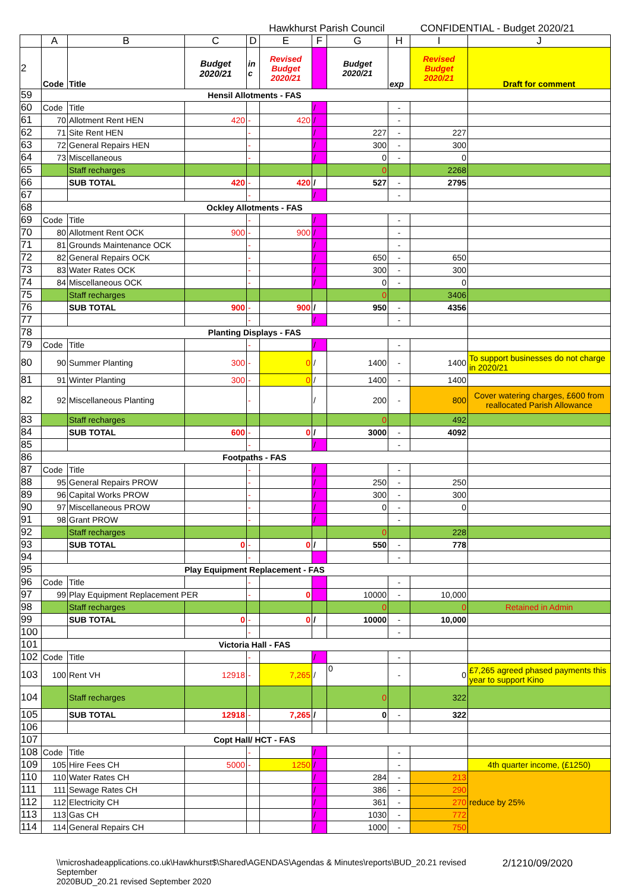Hawkhurst Parish Council CONFIDENTIAL - Budget 2020/21
| | A | B | C | D | E | F | G | H | I | J |
| --- | --- | --- | --- | --- | --- | --- | --- | --- | --- | --- |
| 2 | Code | Title | Budget 2020/21 | in c | Revised Budget 2020/21 | | Budget 2020/21 | exp | Revised Budget 2020/21 | Draft for comment |
| 59 | Hensil Allotments - FAS | | | | | | | | | |
| 60 | Code | Title | | | | / | | - | | |
| 61 | 70 | Allotment Rent HEN | 420 | - | 420 | / | | - | | |
| 62 | 71 | Site Rent HEN | | - | | / | 227 | - | 227 | |
| 63 | 72 | General Repairs HEN | | - | | / | 300 | - | 300 | |
| 64 | 73 | Miscellaneous | | - | | / | 0 | - | 0 | |
| 65 | | Staff recharges | | | | | 0 | | 2268 | |
| 66 | | SUB TOTAL | 420 | - | 420 | / | 527 | - | 2795 | |
| 67 | | | | - | | / | | - | | |
| 68 | Ockley Allotments - FAS | | | | | | | | | |
| 69 | Code | Title | | - | | / | | - | | |
| 70 | 80 | Allotment Rent OCK | 900 | - | 900 | / | | - | | |
| 71 | 81 | Grounds Maintenance OCK | | - | | / | | - | | |
| 72 | 82 | General Repairs OCK | | - | | / | 650 | - | 650 | |
| 73 | 83 | Water Rates OCK | | - | | / | 300 | - | 300 | |
| 74 | 84 | Miscellaneous OCK | | - | | / | 0 | - | 0 | |
| 75 | | Staff recharges | | | | | 0 | | 3406 | |
| 76 | | SUB TOTAL | 900 | - | 900 | / | 950 | - | 4356 | |
| 77 | | | | - | | / | | - | | |
| 78 | Planting Displays - FAS | | | | | | | | | |
| 79 | Code | Title | | - | | / | | - | | |
| 80 | 90 | Summer Planting | 300 | - | 0 | / | 1400 | - | 1400 | To support businesses do not charge in 2020/21 |
| 81 | 91 | Winter Planting | 300 | - | 0 | / | 1400 | - | 1400 | |
| 82 | 92 | Miscellaneous Planting | | - | | / | 200 | - | 800 | Cover watering charges, £600 from reallocated Parish Allowance |
| 83 | | Staff recharges | | | | | 0 | | 492 | |
| 84 | | SUB TOTAL | 600 | - | 0 | / | 3000 | - | 4092 | |
| 85 | | | | - | | / | | - | | |
| 86 | Footpaths - FAS | | | | | | | | | |
| 87 | Code | Title | | - | | / | | - | | |
| 88 | 95 | General Repairs PROW | | - | | / | 250 | - | 250 | |
| 89 | 96 | Capital Works PROW | | - | | / | 300 | - | 300 | |
| 90 | 97 | Miscellaneous PROW | | - | | / | 0 | - | 0 | |
| 91 | 98 | Grant PROW | | - | | / | | - | | |
| 92 | | Staff recharges | | | | | 0 | | 228 | |
| 93 | | SUB TOTAL | 0 | - | 0 | / | 550 | - | 778 | |
| 94 | | | | - | | | | - | | |
| 95 | Play Equipment Replacement - FAS | | | | | | | | | |
| 96 | Code | Title | | - | | | | - | | |
| 97 | 99 | Play Equipment Replacement PER | | - | 0 | | 10000 | - | 10,000 | |
| 98 | | Staff recharges | | | | | 0 | | 0 | Retained in Admin |
| 99 | | SUB TOTAL | 0 | - | 0 | / | 10000 | - | 10,000 | |
| 100 | | | | - | | | | - | | |
| 101 | Victoria Hall - FAS | | | | | | | | | |
| 102 | Code | Title | | - | | / | | - | | |
| 103 | 100 | Rent VH | 12918 | - | 7,265 | / | 0 | - | 0 | £7,265 agreed phased payments this year to support Kino |
| 104 | | Staff recharges | | | | | 0 | | 322 | |
| 105 | | SUB TOTAL | 12918 | - | 7,265 | / | 0 | - | 322 | |
| 106 | | | | | | | | | | |
| 107 | Copt Hall/ HCT - FAS | | | | | | | | | |
| 108 | Code | Title | | - | | / | | - | | |
| 109 | 105 | Hire Fees CH | 5000 | - | 1250 | / | | - | | 4th quarter income, (£1250) |
| 110 | 110 | Water Rates CH | | | | / | 284 | - | 213 | reduce by 25% |
| 111 | 111 | Sewage Rates CH | | | | / | 386 | - | 290 | |
| 112 | 112 | Electricity CH | | | | / | 361 | - | 270 | |
| 113 | 113 | Gas CH | | | | / | 1030 | - | 772 | |
| 114 | 114 | General Repairs CH | | | | / | 1000 | - | 750 | |
\\microshadeapplications.co.uk\Hawkhurst$\Shared\AGENDAS\Agendas & Minutes\reports\BUD_20.21 revised September
2020BUD_20.21 revised September 2020 2/12 10/09/2020